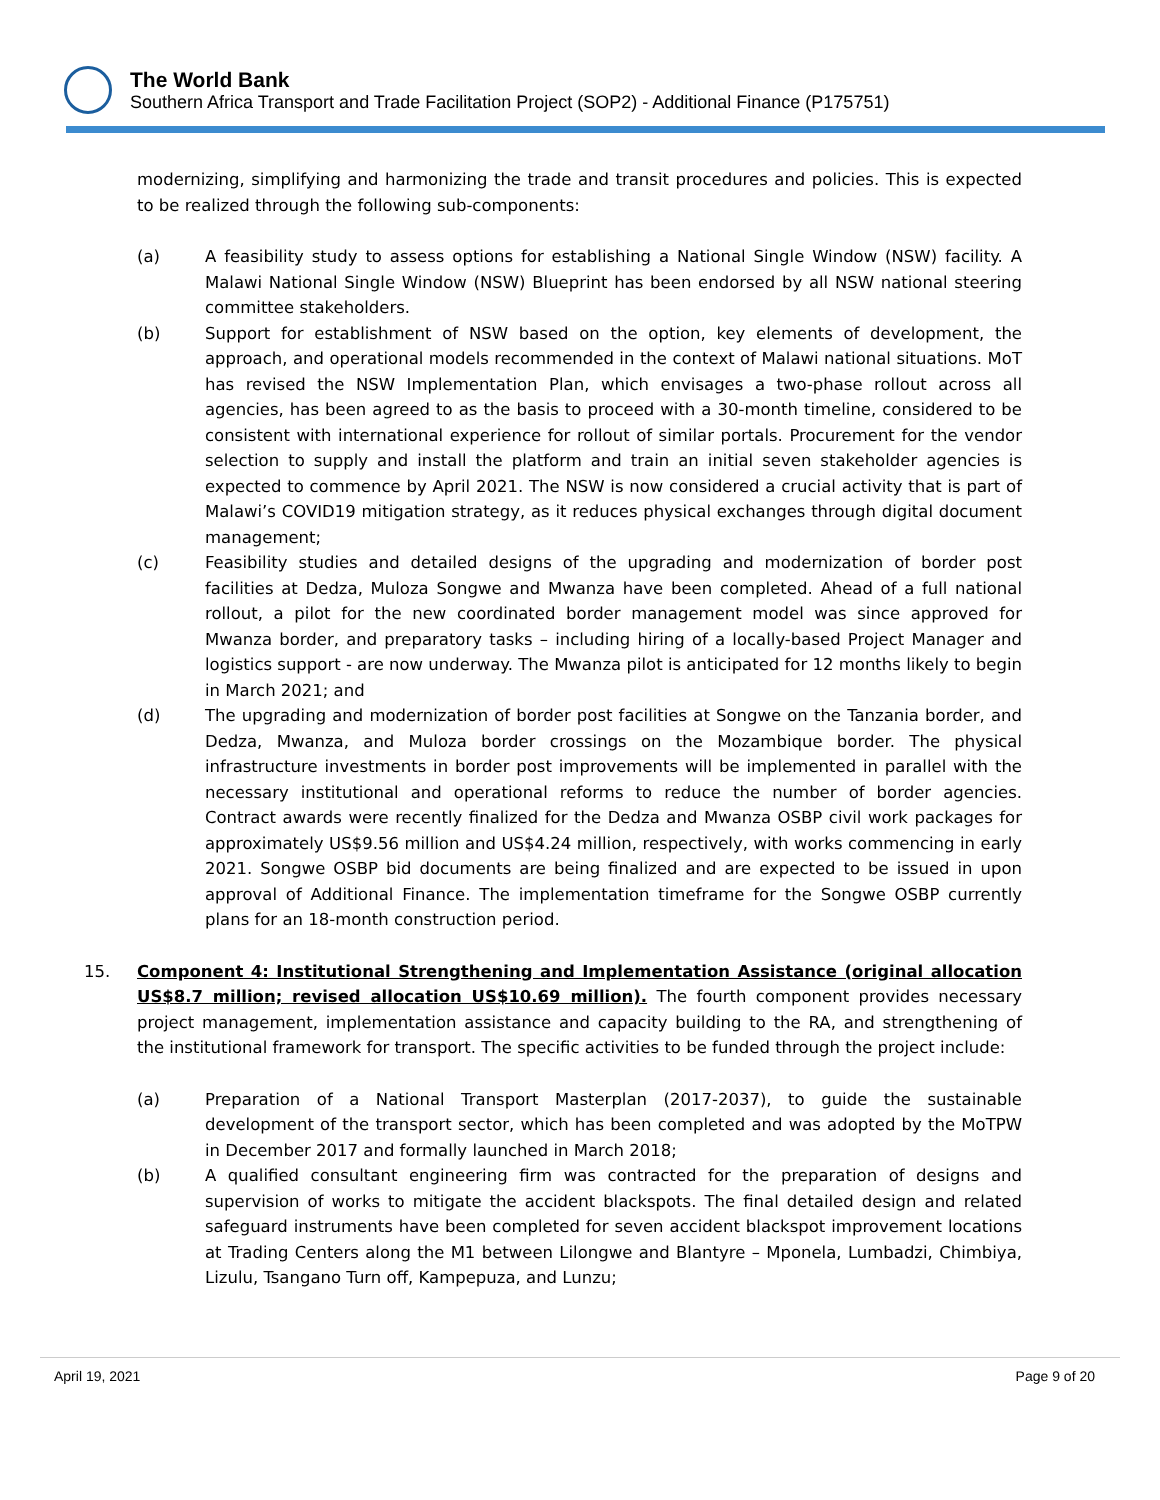The World Bank
Southern Africa Transport and Trade Facilitation Project (SOP2) - Additional Finance (P175751)
modernizing, simplifying and harmonizing the trade and transit procedures and policies. This is expected to be realized through the following sub-components:
(a) A feasibility study to assess options for establishing a National Single Window (NSW) facility. A Malawi National Single Window (NSW) Blueprint has been endorsed by all NSW national steering committee stakeholders.
(b) Support for establishment of NSW based on the option, key elements of development, the approach, and operational models recommended in the context of Malawi national situations. MoT has revised the NSW Implementation Plan, which envisages a two-phase rollout across all agencies, has been agreed to as the basis to proceed with a 30-month timeline, considered to be consistent with international experience for rollout of similar portals. Procurement for the vendor selection to supply and install the platform and train an initial seven stakeholder agencies is expected to commence by April 2021. The NSW is now considered a crucial activity that is part of Malawi’s COVID19 mitigation strategy, as it reduces physical exchanges through digital document management;
(c) Feasibility studies and detailed designs of the upgrading and modernization of border post facilities at Dedza, Muloza Songwe and Mwanza have been completed. Ahead of a full national rollout, a pilot for the new coordinated border management model was since approved for Mwanza border, and preparatory tasks – including hiring of a locally-based Project Manager and logistics support - are now underway. The Mwanza pilot is anticipated for 12 months likely to begin in March 2021; and
(d) The upgrading and modernization of border post facilities at Songwe on the Tanzania border, and Dedza, Mwanza, and Muloza border crossings on the Mozambique border. The physical infrastructure investments in border post improvements will be implemented in parallel with the necessary institutional and operational reforms to reduce the number of border agencies. Contract awards were recently finalized for the Dedza and Mwanza OSBP civil work packages for approximately US$9.56 million and US$4.24 million, respectively, with works commencing in early 2021. Songwe OSBP bid documents are being finalized and are expected to be issued in upon approval of Additional Finance. The implementation timeframe for the Songwe OSBP currently plans for an 18-month construction period.
15. Component 4: Institutional Strengthening and Implementation Assistance (original allocation US$8.7 million; revised allocation US$10.69 million). The fourth component provides necessary project management, implementation assistance and capacity building to the RA, and strengthening of the institutional framework for transport. The specific activities to be funded through the project include:
(a) Preparation of a National Transport Masterplan (2017-2037), to guide the sustainable development of the transport sector, which has been completed and was adopted by the MoTPW in December 2017 and formally launched in March 2018;
(b) A qualified consultant engineering firm was contracted for the preparation of designs and supervision of works to mitigate the accident blackspots. The final detailed design and related safeguard instruments have been completed for seven accident blackspot improvement locations at Trading Centers along the M1 between Lilongwe and Blantyre – Mponela, Lumbadzi, Chimbiya, Lizulu, Tsangano Turn off, Kampepuza, and Lunzu;
April 19, 2021 Page 9 of 20